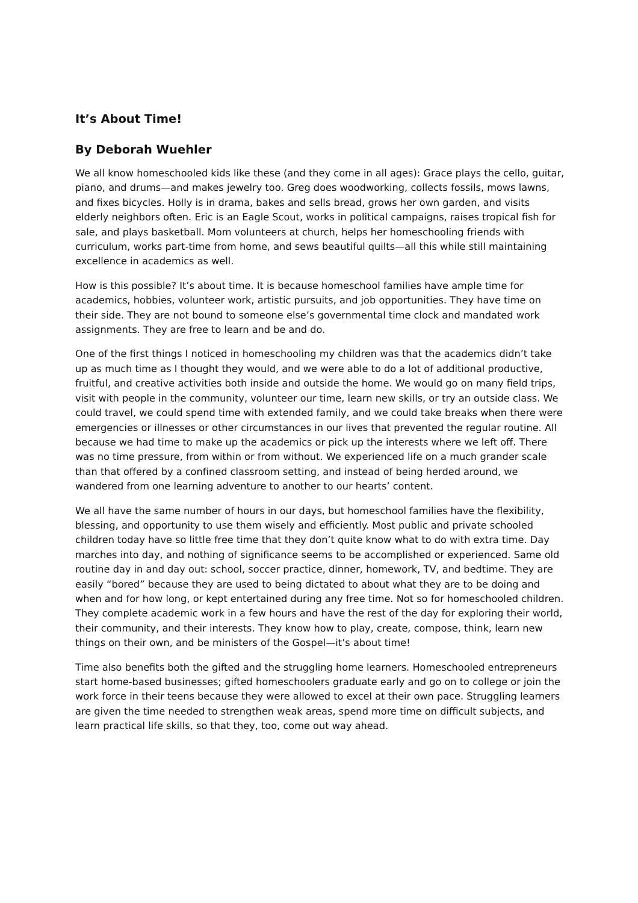It’s About Time!
By Deborah Wuehler
We all know homeschooled kids like these (and they come in all ages): Grace plays the cello, guitar, piano, and drums—and makes jewelry too. Greg does woodworking, collects fossils, mows lawns, and fixes bicycles. Holly is in drama, bakes and sells bread, grows her own garden, and visits elderly neighbors often. Eric is an Eagle Scout, works in political campaigns, raises tropical fish for sale, and plays basketball. Mom volunteers at church, helps her homeschooling friends with curriculum, works part-time from home, and sews beautiful quilts—all this while still maintaining excellence in academics as well.
How is this possible? It’s about time. It is because homeschool families have ample time for academics, hobbies, volunteer work, artistic pursuits, and job opportunities. They have time on their side. They are not bound to someone else’s governmental time clock and mandated work assignments. They are free to learn and be and do.
One of the first things I noticed in homeschooling my children was that the academics didn’t take up as much time as I thought they would, and we were able to do a lot of additional productive, fruitful, and creative activities both inside and outside the home. We would go on many field trips, visit with people in the community, volunteer our time, learn new skills, or try an outside class. We could travel, we could spend time with extended family, and we could take breaks when there were emergencies or illnesses or other circumstances in our lives that prevented the regular routine. All because we had time to make up the academics or pick up the interests where we left off. There was no time pressure, from within or from without. We experienced life on a much grander scale than that offered by a confined classroom setting, and instead of being herded around, we wandered from one learning adventure to another to our hearts’ content.
We all have the same number of hours in our days, but homeschool families have the flexibility, blessing, and opportunity to use them wisely and efficiently. Most public and private schooled children today have so little free time that they don’t quite know what to do with extra time. Day marches into day, and nothing of significance seems to be accomplished or experienced. Same old routine day in and day out: school, soccer practice, dinner, homework, TV, and bedtime. They are easily “bored” because they are used to being dictated to about what they are to be doing and when and for how long, or kept entertained during any free time. Not so for homeschooled children. They complete academic work in a few hours and have the rest of the day for exploring their world, their community, and their interests. They know how to play, create, compose, think, learn new things on their own, and be ministers of the Gospel—it’s about time!
Time also benefits both the gifted and the struggling home learners. Homeschooled entrepreneurs start home-based businesses; gifted homeschoolers graduate early and go on to college or join the work force in their teens because they were allowed to excel at their own pace. Struggling learners are given the time needed to strengthen weak areas, spend more time on difficult subjects, and learn practical life skills, so that they, too, come out way ahead.